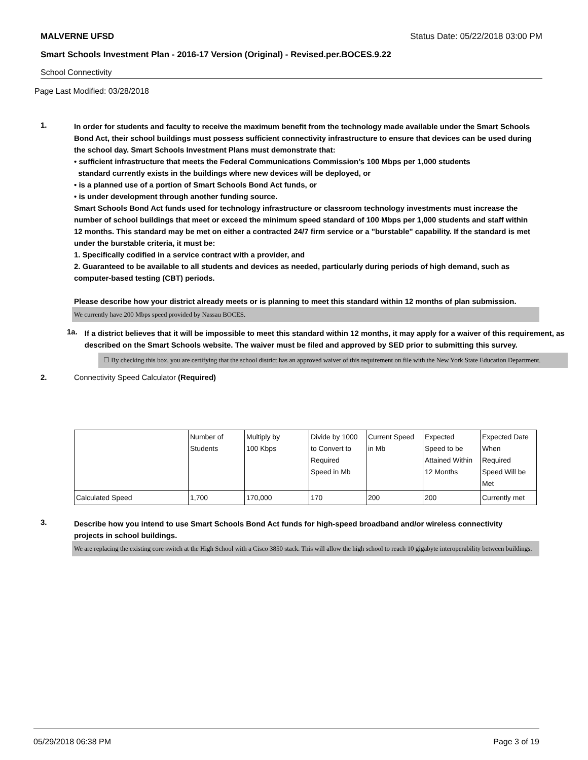MALVERNE UFSD Status Date: 05/22/2018 03:00 PM
Smart Schools Investment Plan - 2016-17 Version (Original) - Revised.per.BOCES.9.22
School Connectivity
Page Last Modified: 03/28/2018
1.
In order for students and faculty to receive the maximum benefit from the technology made available under the Smart Schools Bond Act, their school buildings must possess sufficient connectivity infrastructure to ensure that devices can be used during the school day. Smart Schools Investment Plans must demonstrate that:
• sufficient infrastructure that meets the Federal Communications Commission’s 100 Mbps per 1,000 students
standard currently exists in the buildings where new devices will be deployed, or
• is a planned use of a portion of Smart Schools Bond Act funds, or
• is under development through another funding source.
Smart Schools Bond Act funds used for technology infrastructure or classroom technology investments must increase the number of school buildings that meet or exceed the minimum speed standard of 100 Mbps per 1,000 students and staff within 12 months. This standard may be met on either a contracted 24/7 firm service or a "burstable" capability. If the standard is met under the burstable criteria, it must be:
1. Specifically codified in a service contract with a provider, and
2. Guaranteed to be available to all students and devices as needed, particularly during periods of high demand, such as computer-based testing (CBT) periods.
Please describe how your district already meets or is planning to meet this standard within 12 months of plan submission.
We currently have 200 Mbps speed provided by Nassau BOCES.
1a.
If a district believes that it will be impossible to meet this standard within 12 months, it may apply for a waiver of this requirement, as described on the Smart Schools website. The waiver must be filed and approved by SED prior to submitting this survey.
☐ By checking this box, you are certifying that the school district has an approved waiver of this requirement on file with the New York State Education Department.
2. Connectivity Speed Calculator (Required)
| | Number of Students | Multiply by 100 Kbps | Divide by 1000 to Convert to Required Speed in Mb | Current Speed in Mb | Expected Speed to be Attained Within 12 Months | Expected Date When Required Speed Will be Met |
| Calculated Speed | 1,700 | 170,000 | 170 | 200 | 200 | Currently met |
3.
Describe how you intend to use Smart Schools Bond Act funds for high-speed broadband and/or wireless connectivity projects in school buildings.
We are replacing the existing core switch at the High School with a Cisco 3850 stack. This will allow the high school to reach 10 gigabyte interoperability between buildings.
05/29/2018 06:38 PM Page 3 of 19